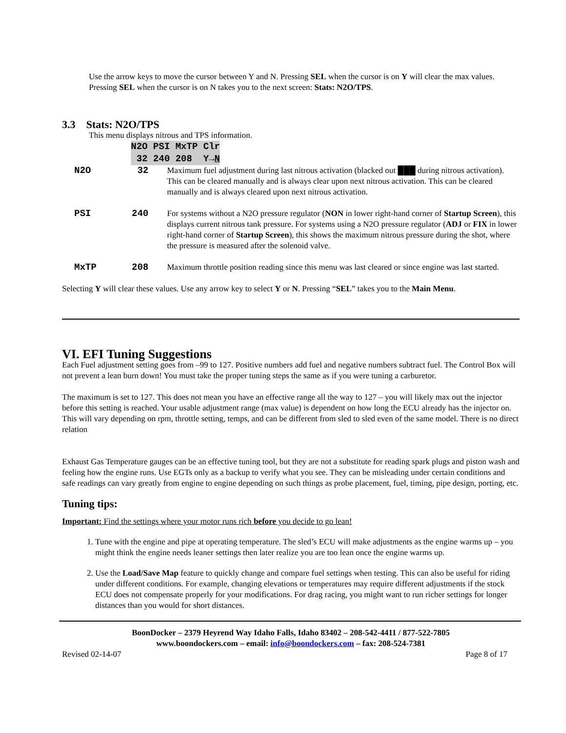Use the arrow keys to move the cursor between Y and N. Pressing SEL when the cursor is on Y will clear the max values. Pressing SEL when the cursor is on N takes you to the next screen: Stats: N2O/TPS.
3.3 Stats: N2O/TPS
This menu displays nitrous and TPS information.
N2O PSI MxTP Clr
32 240 208 Y→N
N2O 32 Maximum fuel adjustment during last nitrous activation (blacked out ███ during nitrous activation). This can be cleared manually and is always clear upon next nitrous activation. This can be cleared manually and is always cleared upon next nitrous activation.
PSI 240 For systems without a N2O pressure regulator (NON in lower right-hand corner of Startup Screen), this displays current nitrous tank pressure. For systems using a N2O pressure regulator (ADJ or FIX in lower right-hand corner of Startup Screen), this shows the maximum nitrous pressure during the shot, where the pressure is measured after the solenoid valve.
MxTP 208 Maximum throttle position reading since this menu was last cleared or since engine was last started.
Selecting Y will clear these values. Use any arrow key to select Y or N. Pressing “SEL” takes you to the Main Menu.
VI. EFI Tuning Suggestions
Each Fuel adjustment setting goes from –99 to 127. Positive numbers add fuel and negative numbers subtract fuel. The Control Box will not prevent a lean burn down! You must take the proper tuning steps the same as if you were tuning a carburetor.
The maximum is set to 127. This does not mean you have an effective range all the way to 127 – you will likely max out the injector before this setting is reached. Your usable adjustment range (max value) is dependent on how long the ECU already has the injector on. This will vary depending on rpm, throttle setting, temps, and can be different from sled to sled even of the same model. There is no direct relation
Exhaust Gas Temperature gauges can be an effective tuning tool, but they are not a substitute for reading spark plugs and piston wash and feeling how the engine runs. Use EGTs only as a backup to verify what you see. They can be misleading under certain conditions and safe readings can vary greatly from engine to engine depending on such things as probe placement, fuel, timing, pipe design, porting, etc.
Tuning tips:
Important: Find the settings where your motor runs rich before you decide to go lean!
1. Tune with the engine and pipe at operating temperature. The sled’s ECU will make adjustments as the engine warms up – you might think the engine needs leaner settings then later realize you are too lean once the engine warms up.
2. Use the Load/Save Map feature to quickly change and compare fuel settings when testing. This can also be useful for riding under different conditions. For example, changing elevations or temperatures may require different adjustments if the stock ECU does not compensate properly for your modifications. For drag racing, you might want to run richer settings for longer distances than you would for short distances.
BoonDocker – 2379 Heyrend Way Idaho Falls, Idaho 83402 – 208-542-4411 / 877-522-7805
www.boondockers.com – email: info@boondockers.com – fax: 208-524-7381
Revised 02-14-07 Page 8 of 17